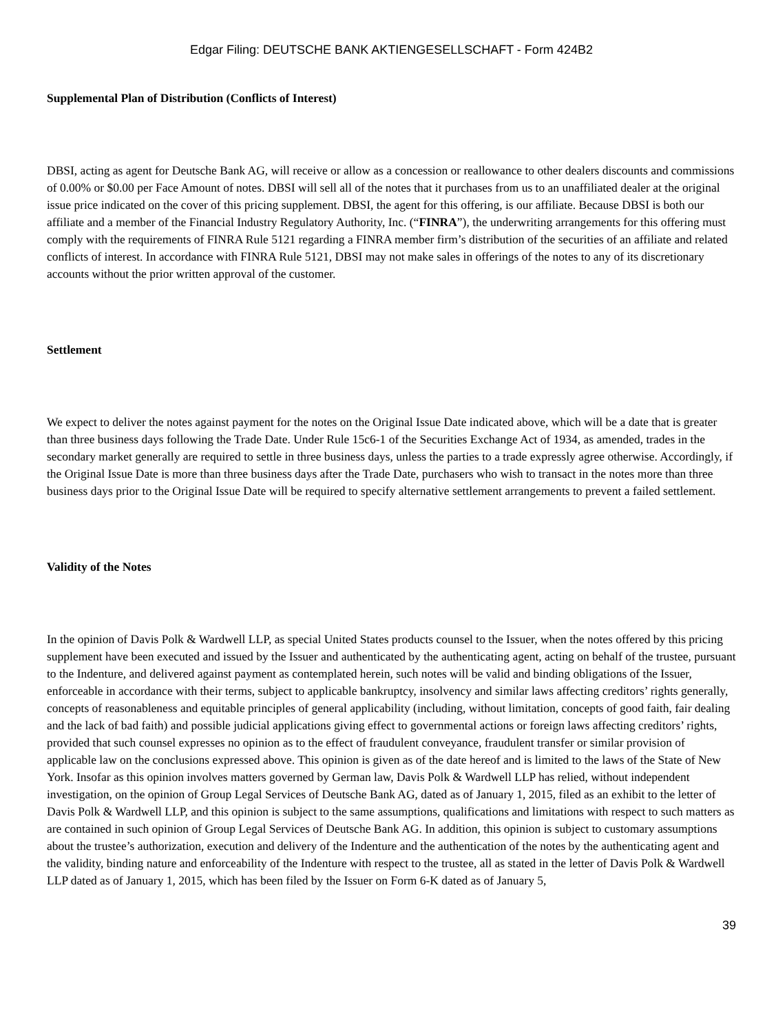Edgar Filing: DEUTSCHE BANK AKTIENGESELLSCHAFT - Form 424B2
Supplemental Plan of Distribution (Conflicts of Interest)
DBSI, acting as agent for Deutsche Bank AG, will receive or allow as a concession or reallowance to other dealers discounts and commissions of 0.00% or $0.00 per Face Amount of notes. DBSI will sell all of the notes that it purchases from us to an unaffiliated dealer at the original issue price indicated on the cover of this pricing supplement. DBSI, the agent for this offering, is our affiliate. Because DBSI is both our affiliate and a member of the Financial Industry Regulatory Authority, Inc. (“FINRA”), the underwriting arrangements for this offering must comply with the requirements of FINRA Rule 5121 regarding a FINRA member firm’s distribution of the securities of an affiliate and related conflicts of interest. In accordance with FINRA Rule 5121, DBSI may not make sales in offerings of the notes to any of its discretionary accounts without the prior written approval of the customer.
Settlement
We expect to deliver the notes against payment for the notes on the Original Issue Date indicated above, which will be a date that is greater than three business days following the Trade Date. Under Rule 15c6-1 of the Securities Exchange Act of 1934, as amended, trades in the secondary market generally are required to settle in three business days, unless the parties to a trade expressly agree otherwise. Accordingly, if the Original Issue Date is more than three business days after the Trade Date, purchasers who wish to transact in the notes more than three business days prior to the Original Issue Date will be required to specify alternative settlement arrangements to prevent a failed settlement.
Validity of the Notes
In the opinion of Davis Polk & Wardwell LLP, as special United States products counsel to the Issuer, when the notes offered by this pricing supplement have been executed and issued by the Issuer and authenticated by the authenticating agent, acting on behalf of the trustee, pursuant to the Indenture, and delivered against payment as contemplated herein, such notes will be valid and binding obligations of the Issuer, enforceable in accordance with their terms, subject to applicable bankruptcy, insolvency and similar laws affecting creditors’ rights generally, concepts of reasonableness and equitable principles of general applicability (including, without limitation, concepts of good faith, fair dealing and the lack of bad faith) and possible judicial applications giving effect to governmental actions or foreign laws affecting creditors’ rights, provided that such counsel expresses no opinion as to the effect of fraudulent conveyance, fraudulent transfer or similar provision of applicable law on the conclusions expressed above. This opinion is given as of the date hereof and is limited to the laws of the State of New York. Insofar as this opinion involves matters governed by German law, Davis Polk & Wardwell LLP has relied, without independent investigation, on the opinion of Group Legal Services of Deutsche Bank AG, dated as of January 1, 2015, filed as an exhibit to the letter of Davis Polk & Wardwell LLP, and this opinion is subject to the same assumptions, qualifications and limitations with respect to such matters as are contained in such opinion of Group Legal Services of Deutsche Bank AG. In addition, this opinion is subject to customary assumptions about the trustee’s authorization, execution and delivery of the Indenture and the authentication of the notes by the authenticating agent and the validity, binding nature and enforceability of the Indenture with respect to the trustee, all as stated in the letter of Davis Polk & Wardwell LLP dated as of January 1, 2015, which has been filed by the Issuer on Form 6-K dated as of January 5,
39